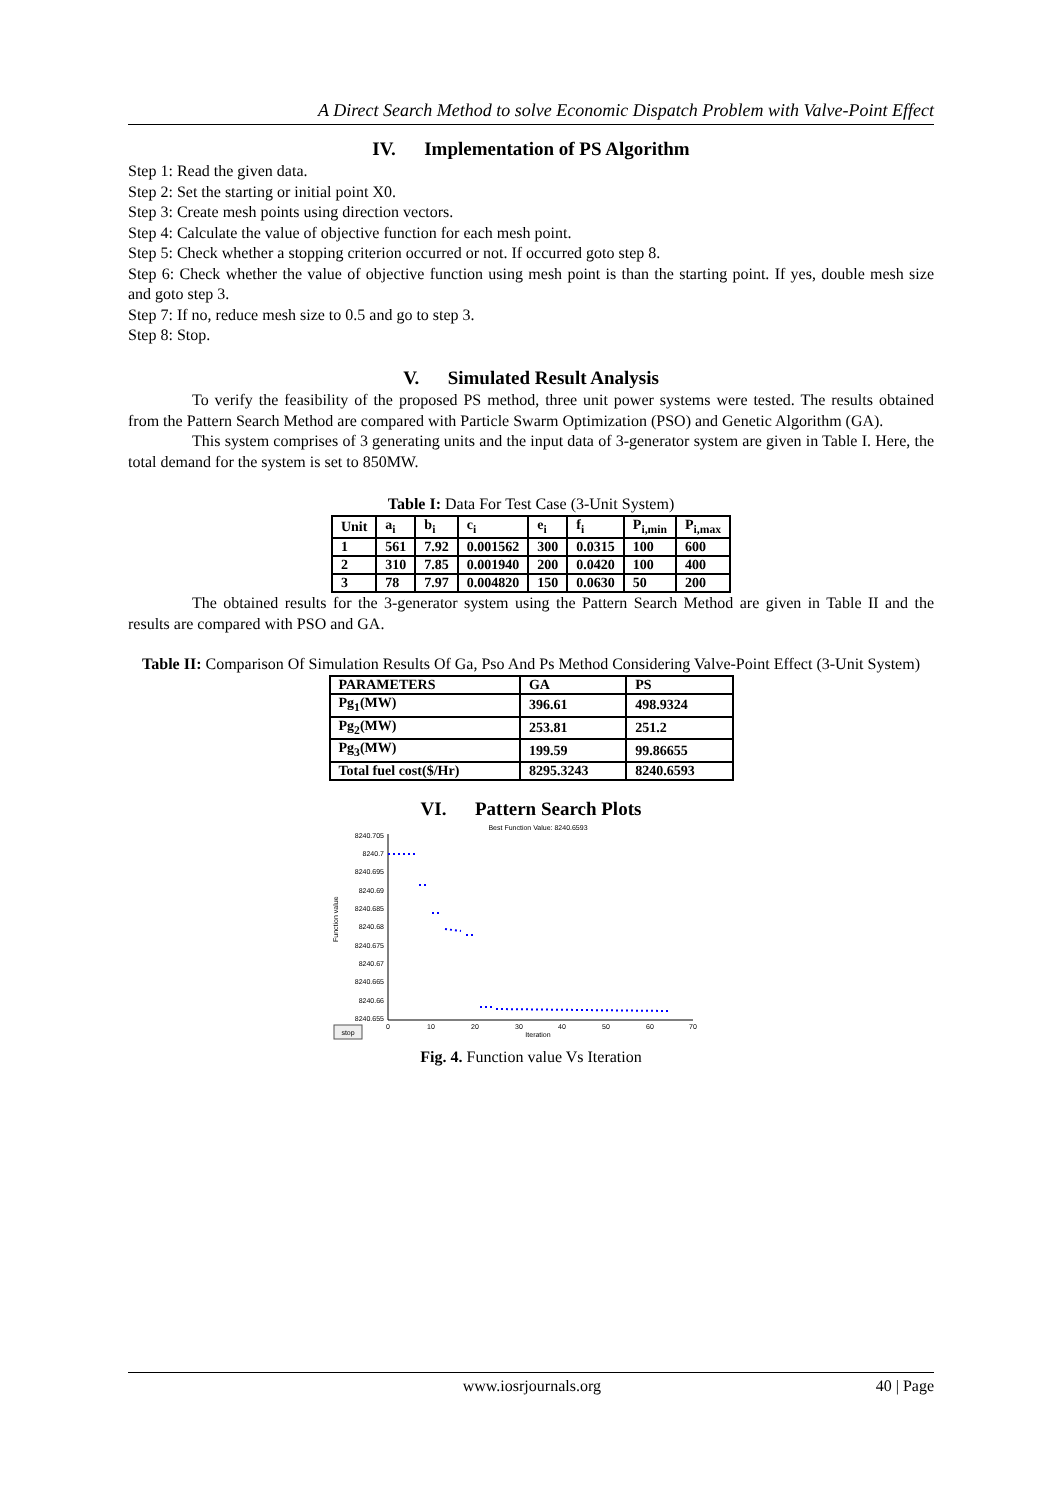A Direct Search Method to solve Economic Dispatch Problem with Valve-Point Effect
IV. Implementation of PS Algorithm
Step 1: Read the given data.
Step 2: Set the starting or initial point X0.
Step 3: Create mesh points using direction vectors.
Step 4: Calculate the value of objective function for each mesh point.
Step 5: Check whether a stopping criterion occurred or not. If occurred goto step 8.
Step 6: Check whether the value of objective function using mesh point is than the starting point. If yes, double mesh size and goto step 3.
Step 7: If no, reduce mesh size to 0.5 and go to step 3.
Step 8: Stop.
V. Simulated Result Analysis
To verify the feasibility of the proposed PS method, three unit power systems were tested. The results obtained from the Pattern Search Method are compared with Particle Swarm Optimization (PSO) and Genetic Algorithm (GA).
This system comprises of 3 generating units and the input data of 3-generator system are given in Table I. Here, the total demand for the system is set to 850MW.
Table I: Data For Test Case (3-Unit System)
| Unit | a<sub>i</sub> | b<sub>i</sub> | c<sub>i</sub> | e<sub>i</sub> | f<sub>i</sub> | P<sub>i,min</sub> | P<sub>i,max</sub> |
| --- | --- | --- | --- | --- | --- | --- | --- |
| 1 | 561 | 7.92 | 0.001562 | 300 | 0.0315 | 100 | 600 |
| 2 | 310 | 7.85 | 0.001940 | 200 | 0.0420 | 100 | 400 |
| 3 | 78 | 7.97 | 0.004820 | 150 | 0.0630 | 50 | 200 |
The obtained results for the 3-generator system using the Pattern Search Method are given in Table II and the results are compared with PSO and GA.
Table II: Comparison Of Simulation Results Of Ga, Pso And Ps Method Considering Valve-Point Effect (3-Unit System)
| PARAMETERS | GA | PS |
| --- | --- | --- |
| Pg<sub>1</sub>(MW) | 396.61 | 498.9324 |
| Pg<sub>2</sub>(MW) | 253.81 | 251.2 |
| Pg<sub>3</sub>(MW) | 199.59 | 99.86655 |
| Total fuel cost($/Hr) | 8295.3243 | 8240.6593 |
VI. Pattern Search Plots
Best Function Value: 8240.6593
8240.705
8240.7
8240.695
8240.69
8240.685
8240.68
8240.675
8240.67
8240.665
8240.66
8240.655
0
10
20
30
40
50
60
70
Iteration
Function value
stop
Fig. 4. Function value Vs Iteration
www.iosrjournals.org 40 | Page